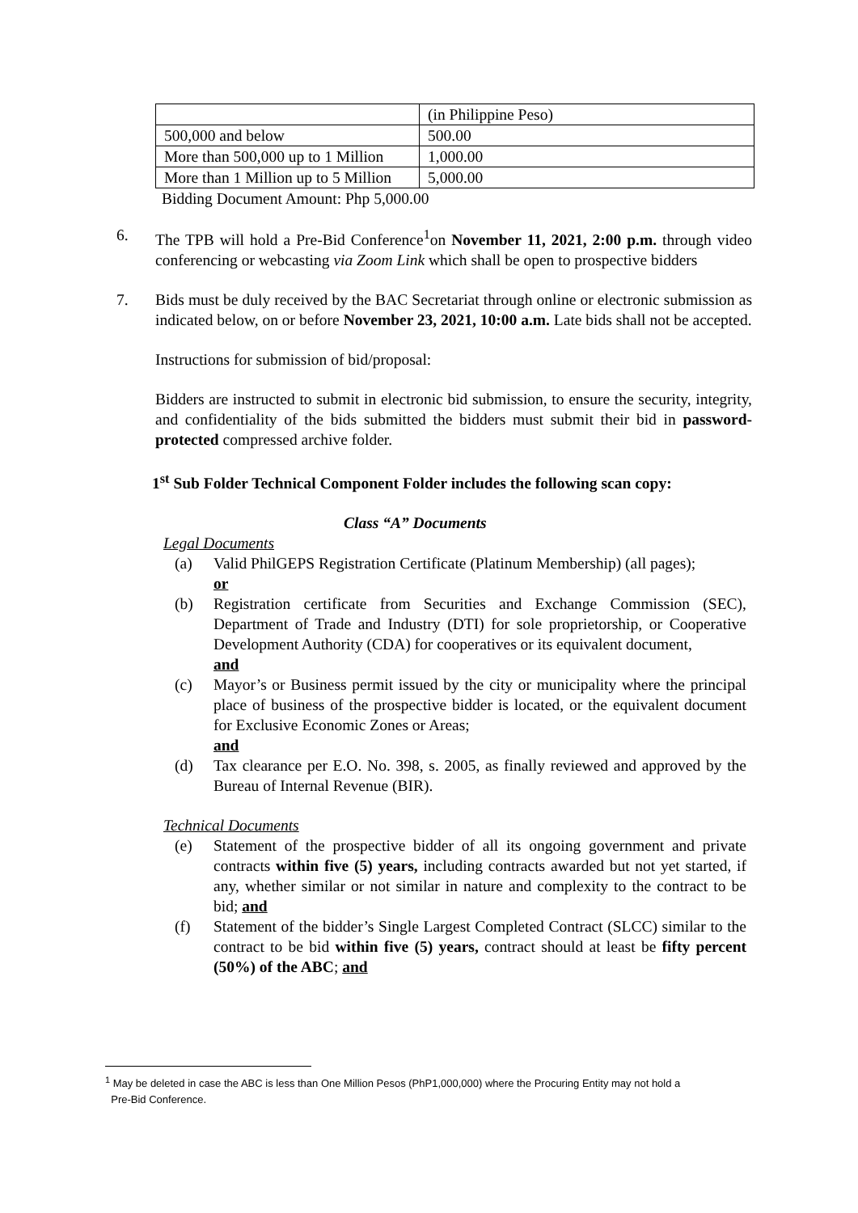| | (in Philippine Peso) |
| 500,000 and below | 500.00 |
| More than 500,000 up to 1 Million | 1,000.00 |
| More than 1 Million up to 5 Million | 5,000.00 |
Bidding Document Amount: Php 5,000.00
6. The TPB will hold a Pre-Bid Conference<sup>1</sup>on November 11, 2021, 2:00 p.m. through video conferencing or webcasting via Zoom Link which shall be open to prospective bidders
7. Bids must be duly received by the BAC Secretariat through online or electronic submission as indicated below, on or before November 23, 2021, 10:00 a.m. Late bids shall not be accepted.
Instructions for submission of bid/proposal:
Bidders are instructed to submit in electronic bid submission, to ensure the security, integrity, and confidentiality of the bids submitted the bidders must submit their bid in password-protected compressed archive folder.
1<sup>st</sup> Sub Folder Technical Component Folder includes the following scan copy:
Class “A” Documents
Legal Documents
(a) Valid PhilGEPS Registration Certificate (Platinum Membership) (all pages);
or
(b) Registration certificate from Securities and Exchange Commission (SEC), Department of Trade and Industry (DTI) for sole proprietorship, or Cooperative Development Authority (CDA) for cooperatives or its equivalent document,
and
(c) Mayor’s or Business permit issued by the city or municipality where the principal place of business of the prospective bidder is located, or the equivalent document for Exclusive Economic Zones or Areas;
and
(d) Tax clearance per E.O. No. 398, s. 2005, as finally reviewed and approved by the Bureau of Internal Revenue (BIR).
Technical Documents
(e) Statement of the prospective bidder of all its ongoing government and private contracts within five (5) years, including contracts awarded but not yet started, if any, whether similar or not similar in nature and complexity to the contract to be bid; and
(f) Statement of the bidder’s Single Largest Completed Contract (SLCC) similar to the contract to be bid within five (5) years, contract should at least be fifty percent (50%) of the ABC; and
<sup>1</sup> May be deleted in case the ABC is less than One Million Pesos (PhP1,000,000) where the Procuring Entity may not hold a
Pre-Bid Conference.